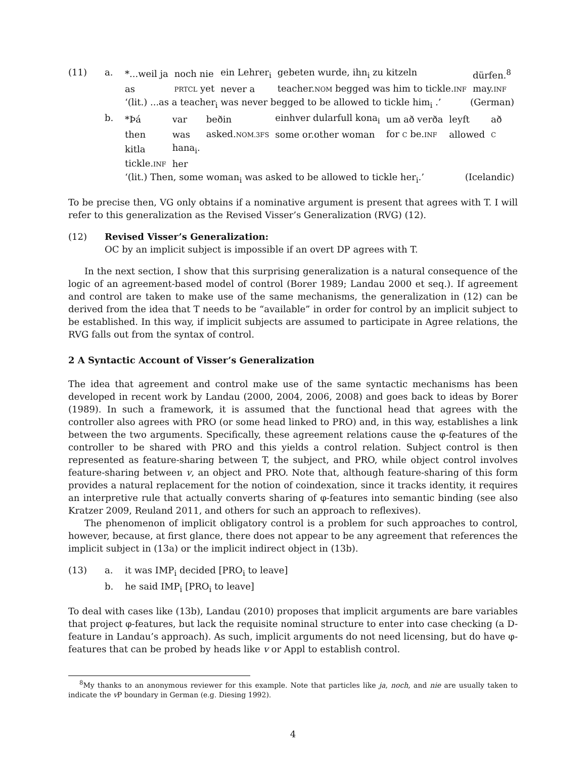(11) a.
| *...weil ja | noch nie | ein Lehrer<sub>i</sub> | gebeten wurde, ihn<sub>i</sub> zu kitzeln | dürfen.<sup>8</sup> |
| as | PRTCL yet | never a | teacher. NOM begged was him to tickle. INF | may. INF |
‘(lit.) ...as a teacher<sub>i</sub> was never begged to be allowed to tickle him<sub>i</sub> .’ (German)
b.
| *Þá | var | beðin | einhver dularfull kona<sub>i</sub> | um að verða | leyft | að |
| then | was | asked. NOM.3FS | some or.other woman | for C be. INF | allowed | C |
| kitla | hana<sub>i</sub>. | | | | | |
| tickle. INF | her | | | | | |
‘(lit.) Then, some woman<sub>i</sub> was asked to be allowed to tickle her<sub>i</sub>.’ (Icelandic)
To be precise then, VG only obtains if a nominative argument is present that agrees with T. I will refer to this generalization as the Revised Visser’s Generalization (RVG) (12).
(12) Revised Visser’s Generalization:
OC by an implicit subject is impossible if an overt DP agrees with T.
In the next section, I show that this surprising generalization is a natural consequence of the logic of an agreement-based model of control (Borer 1989; Landau 2000 et seq.). If agreement and control are taken to make use of the same mechanisms, the generalization in (12) can be derived from the idea that T needs to be “available” in order for control by an implicit subject to be established. In this way, if implicit subjects are assumed to participate in Agree relations, the RVG falls out from the syntax of control.
2 A Syntactic Account of Visser’s Generalization
The idea that agreement and control make use of the same syntactic mechanisms has been developed in recent work by Landau (2000, 2004, 2006, 2008) and goes back to ideas by Borer (1989). In such a framework, it is assumed that the functional head that agrees with the controller also agrees with PRO (or some head linked to PRO) and, in this way, establishes a link between the two arguments. Specifically, these agreement relations cause the φ-features of the controller to be shared with PRO and this yields a control relation. Subject control is then represented as feature-sharing between T, the subject, and PRO, while object control involves feature-sharing between v, an object and PRO. Note that, although feature-sharing of this form provides a natural replacement for the notion of coindexation, since it tracks identity, it requires an interpretive rule that actually converts sharing of φ-features into semantic binding (see also Kratzer 2009, Reuland 2011, and others for such an approach to reflexives).
The phenomenon of implicit obligatory control is a problem for such approaches to control, however, because, at first glance, there does not appear to be any agreement that references the implicit subject in (13a) or the implicit indirect object in (13b).
(13) a. it was IMP<sub>i</sub> decided [PRO<sub>i</sub> to leave]
b. he said IMP<sub>i</sub> [PRO<sub>i</sub> to leave]
To deal with cases like (13b), Landau (2010) proposes that implicit arguments are bare variables that project φ-features, but lack the requisite nominal structure to enter into case checking (a D-feature in Landau’s approach). As such, implicit arguments do not need licensing, but do have φ-features that can be probed by heads like v or Appl to establish control.
<sup>8</sup> My thanks to an anonymous reviewer for this example. Note that particles like ja, noch, and nie are usually taken to indicate the v P boundary in German (e.g. Diesing 1992).
4